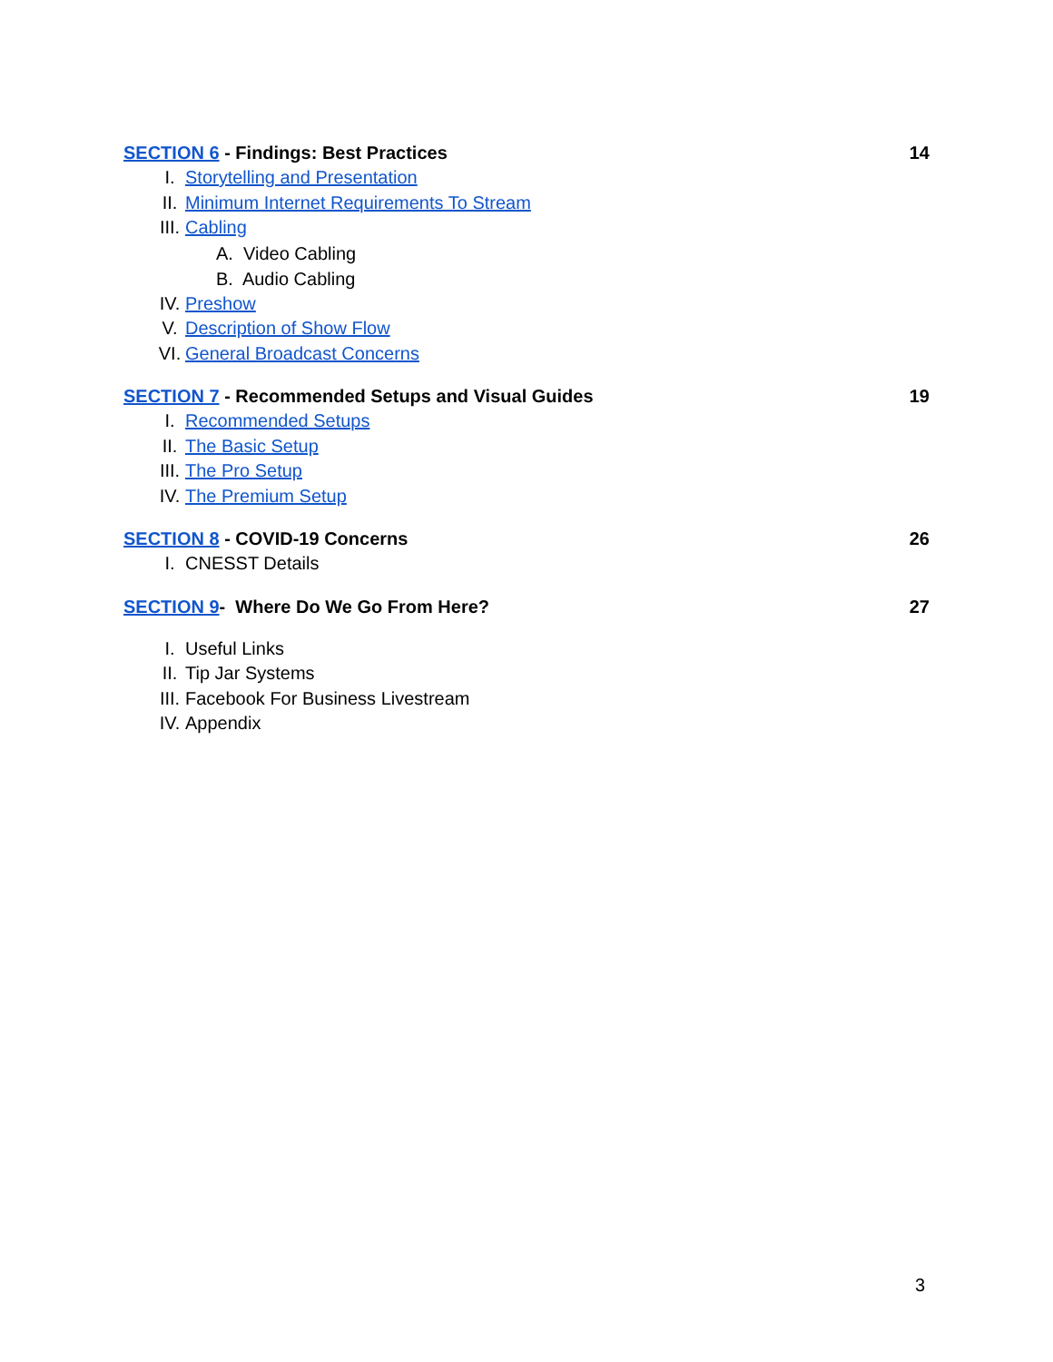SECTION 6 - Findings: Best Practices 14
I. Storytelling and Presentation
II. Minimum Internet Requirements To Stream
III. Cabling
A. Video Cabling
B. Audio Cabling
IV. Preshow
V. Description of Show Flow
VI. General Broadcast Concerns
SECTION 7 - Recommended Setups and Visual Guides 19
I. Recommended Setups
II. The Basic Setup
III. The Pro Setup
IV. The Premium Setup
SECTION 8 - COVID-19 Concerns 26
I.
CNESST Details
SECTION 9- Where Do We Go From Here? 27
I.
Useful Links
II.
Tip Jar Systems
III.
Facebook For Business Livestream
IV.
Appendix
3